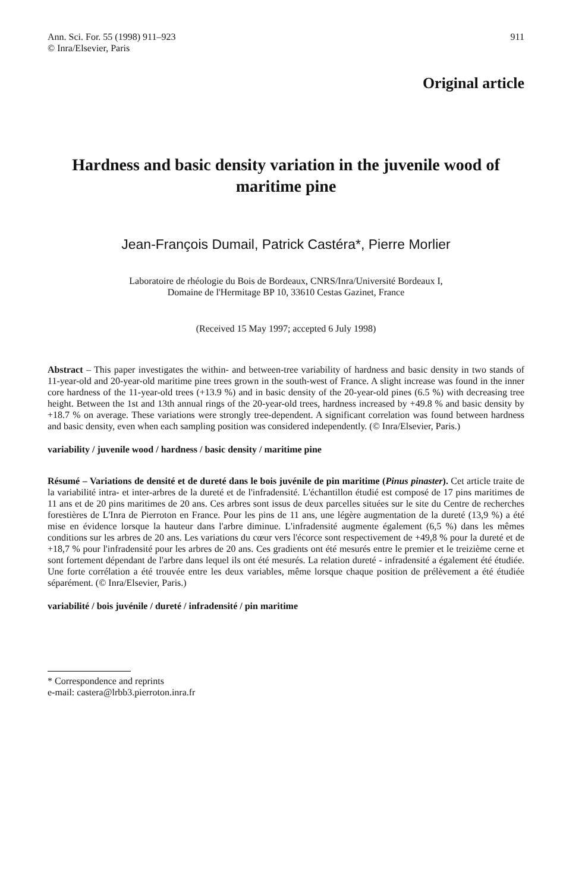Ann. Sci. For. 55 (1998) 911–923
© Inra/Elsevier, Paris
911
Original article
Hardness and basic density variation in the juvenile wood of maritime pine
Jean-François Dumail, Patrick Castéra*, Pierre Morlier
Laboratoire de rhéologie du Bois de Bordeaux, CNRS/Inra/Université Bordeaux I,
Domaine de l'Hermitage BP 10, 33610 Cestas Gazinet, France
(Received 15 May 1997; accepted 6 July 1998)
Abstract – This paper investigates the within- and between-tree variability of hardness and basic density in two stands of 11-year-old and 20-year-old maritime pine trees grown in the south-west of France. A slight increase was found in the inner core hardness of the 11-year-old trees (+13.9 %) and in basic density of the 20-year-old pines (6.5 %) with decreasing tree height. Between the 1st and 13th annual rings of the 20-year-old trees, hardness increased by +49.8 % and basic density by +18.7 % on average. These variations were strongly tree-dependent. A significant correlation was found between hardness and basic density, even when each sampling position was considered independently. (© Inra/Elsevier, Paris.)
variability / juvenile wood / hardness / basic density / maritime pine
Résumé – Variations de densité et de dureté dans le bois juvénile de pin maritime (Pinus pinaster). Cet article traite de la variabilité intra- et inter-arbres de la dureté et de l'infradensité. L'échantillon étudié est composé de 17 pins maritimes de 11 ans et de 20 pins maritimes de 20 ans. Ces arbres sont issus de deux parcelles situées sur le site du Centre de recherches forestières de L'Inra de Pierroton en France. Pour les pins de 11 ans, une légère augmentation de la dureté (13,9 %) a été mise en évidence lorsque la hauteur dans l'arbre diminue. L'infradensité augmente également (6,5 %) dans les mêmes conditions sur les arbres de 20 ans. Les variations du cœur vers l'écorce sont respectivement de +49,8 % pour la dureté et de +18,7 % pour l'infradensité pour les arbres de 20 ans. Ces gradients ont été mesurés entre le premier et le treizième cerne et sont fortement dépendant de l'arbre dans lequel ils ont été mesurés. La relation dureté - infradensité a également été étudiée. Une forte corrélation a été trouvée entre les deux variables, même lorsque chaque position de prélèvement a été étudiée séparément. (© Inra/Elsevier, Paris.)
variabilité / bois juvénile / dureté / infradensité / pin maritime
* Correspondence and reprints
e-mail: castera@lrbb3.pierroton.inra.fr